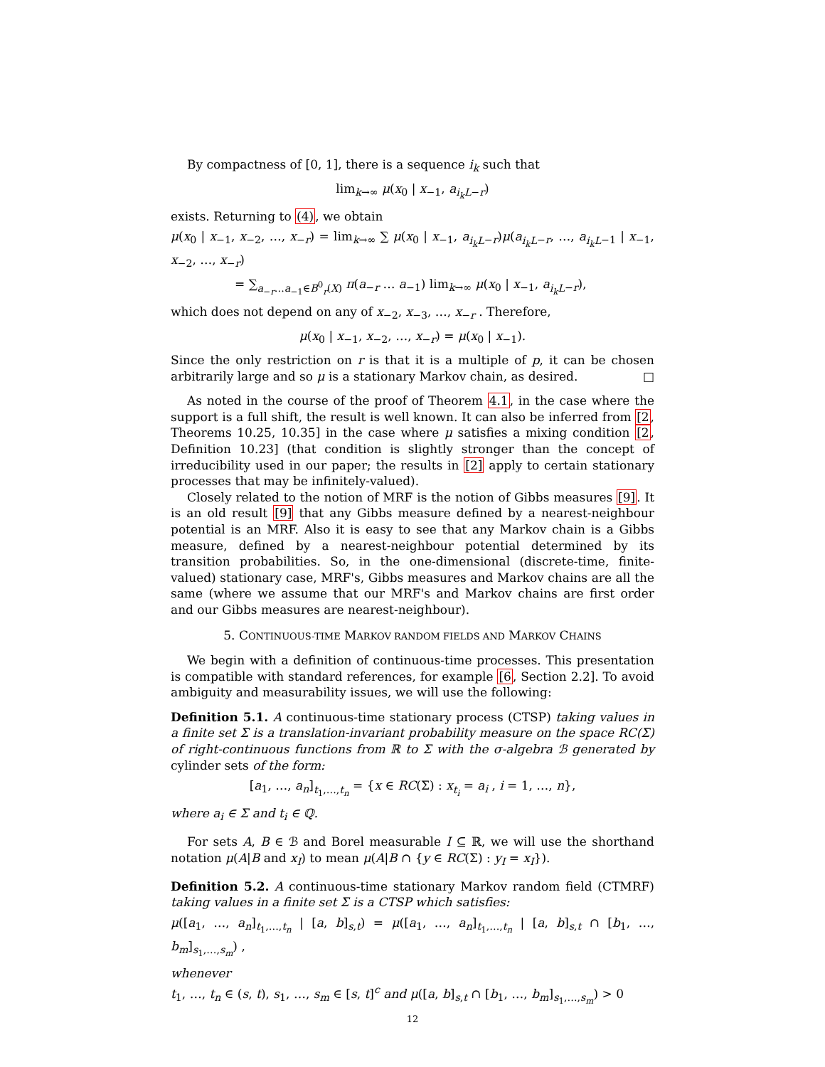By compactness of [0, 1], there is a sequence i<sub>k</sub> such that
lim<sub>k→∞</sub> μ(x<sub>0</sub> | x<sub>−1</sub>, a<sub>i<sub>k</sub>L−r</sub>)
exists. Returning to (4), we obtain
μ(x<sub>0</sub> | x<sub>−1</sub>, x<sub>−2</sub>, …, x<sub>−r</sub>) = lim<sub>k→∞</sub> ∑ μ(x<sub>0</sub> | x<sub>−1</sub>, a<sub>i<sub>k</sub>L−r</sub>)μ(a<sub>i<sub>k</sub>L−r</sub>, …, a<sub>i<sub>k</sub>L−1</sub> | x<sub>−1</sub>, x<sub>−2</sub>, …, x<sub>−r</sub>)
= ∑<sub>a<sub>−r</sub>…a<sub>−1</sub>∈B<sup>0</sup><sub>r</sub>(X)</sub> π(a<sub>−r</sub> … a<sub>−1</sub>) lim<sub>k→∞</sub> μ(x<sub>0</sub> | x<sub>−1</sub>, a<sub>i<sub>k</sub>L−r</sub>),
which does not depend on any of x<sub>−2</sub>, x<sub>−3</sub>, …, x<sub>−r</sub> . Therefore,
μ(x<sub>0</sub> | x<sub>−1</sub>, x<sub>−2</sub>, …, x<sub>−r</sub>) = μ(x<sub>0</sub> | x<sub>−1</sub>).
Since the only restriction on r is that it is a multiple of p, it can be chosen arbitrarily large and so μ is a stationary Markov chain, as desired. □
As noted in the course of the proof of Theorem 4.1, in the case where the support is a full shift, the result is well known. It can also be inferred from [2, Theorems 10.25, 10.35] in the case where μ satisfies a mixing condition [2, Definition 10.23] (that condition is slightly stronger than the concept of irreducibility used in our paper; the results in [2] apply to certain stationary processes that may be infinitely-valued).
Closely related to the notion of MRF is the notion of Gibbs measures [9]. It is an old result [9] that any Gibbs measure defined by a nearest-neighbour potential is an MRF. Also it is easy to see that any Markov chain is a Gibbs measure, defined by a nearest-neighbour potential determined by its transition probabilities. So, in the one-dimensional (discrete-time, finite-valued) stationary case, MRF's, Gibbs measures and Markov chains are all the same (where we assume that our MRF's and Markov chains are first order and our Gibbs measures are nearest-neighbour).
5. CONTINUOUS-TIME MARKOV RANDOM FIELDS AND MARKOV CHAINS
We begin with a definition of continuous-time processes. This presentation is compatible with standard references, for example [6, Section 2.2]. To avoid ambiguity and measurability issues, we will use the following:
Definition 5.1. A continuous-time stationary process (CTSP) taking values in a finite set Σ is a translation-invariant probability measure on the space RC(Σ) of right-continuous functions from ℝ to Σ with the σ-algebra ℬ generated by cylinder sets of the form:
[a<sub>1</sub>, …, a<sub>n</sub>]<sub>t<sub>1</sub>,…,t<sub>n</sub></sub> = {x ∈ RC(Σ) : x<sub>t<sub>i</sub></sub> = a<sub>i</sub> , i = 1, …, n},
where a<sub>i</sub> ∈ Σ and t<sub>i</sub> ∈ ℚ.
For sets A, B ∈ ℬ and Borel measurable I ⊆ ℝ, we will use the shorthand notation μ(A|B and x<sub>I</sub>) to mean μ(A|B ∩ {y ∈ RC(Σ) : y<sub>I</sub> = x<sub>I</sub>}).
Definition 5.2. A continuous-time stationary Markov random field (CTMRF) taking values in a finite set Σ is a CTSP which satisfies:
μ([a<sub>1</sub>, …, a<sub>n</sub>]<sub>t<sub>1</sub>,…,t<sub>n</sub></sub> | [a, b]<sub>s,t</sub>) = μ([a<sub>1</sub>, …, a<sub>n</sub>]<sub>t<sub>1</sub>,…,t<sub>n</sub></sub> | [a, b]<sub>s,t</sub> ∩ [b<sub>1</sub>, …, b<sub>m</sub>]<sub>s<sub>1</sub>,…,s<sub>m</sub></sub>) ,
whenever
t<sub>1</sub>, …, t<sub>n</sub> ∈ (s, t), s<sub>1</sub>, …, s<sub>m</sub> ∈ [s, t]<sup>c</sup> and μ([a, b]<sub>s,t</sub> ∩ [b<sub>1</sub>, …, b<sub>m</sub>]<sub>s<sub>1</sub>,…,s<sub>m</sub></sub>) > 0
12